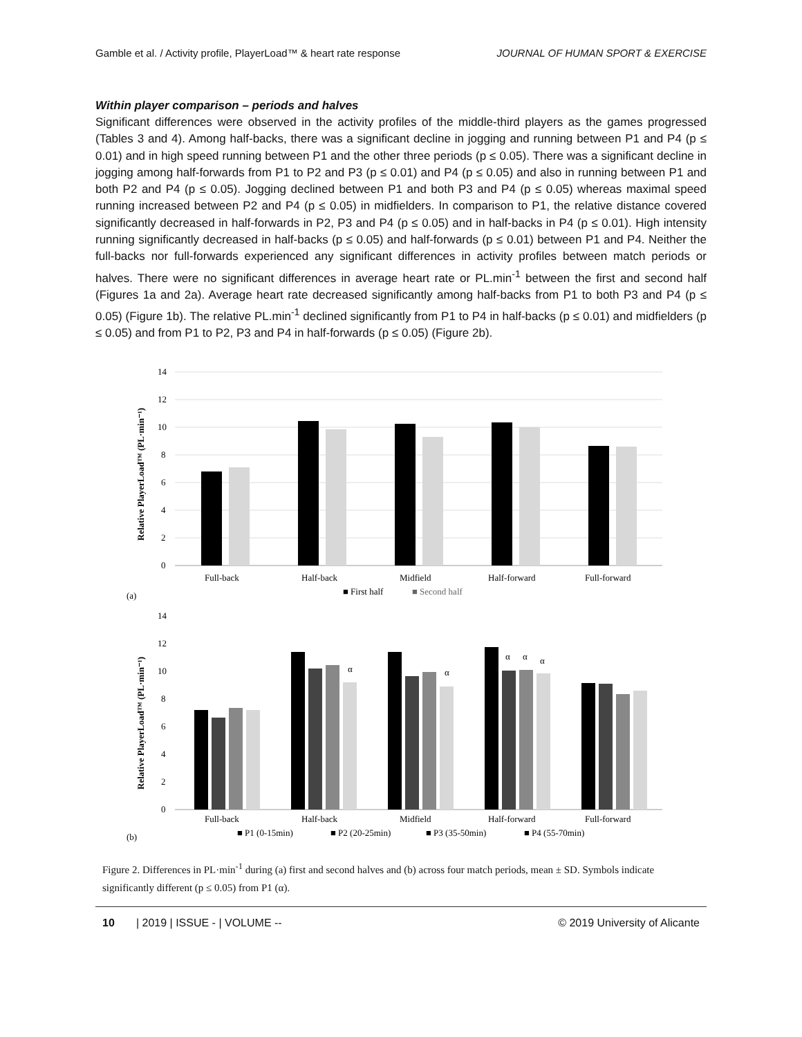Gamble et al. / Activity profile, PlayerLoad™ & heart rate response JOURNAL OF HUMAN SPORT & EXERCISE
Within player comparison – periods and halves
Significant differences were observed in the activity profiles of the middle-third players as the games progressed (Tables 3 and 4). Among half-backs, there was a significant decline in jogging and running between P1 and P4 (p ≤ 0.01) and in high speed running between P1 and the other three periods (p ≤ 0.05). There was a significant decline in jogging among half-forwards from P1 to P2 and P3 (p ≤ 0.01) and P4 (p ≤ 0.05) and also in running between P1 and both P2 and P4 (p ≤ 0.05). Jogging declined between P1 and both P3 and P4 (p ≤ 0.05) whereas maximal speed running increased between P2 and P4 (p ≤ 0.05) in midfielders. In comparison to P1, the relative distance covered significantly decreased in half-forwards in P2, P3 and P4 (p ≤ 0.05) and in half-backs in P4 (p ≤ 0.01). High intensity running significantly decreased in half-backs (p ≤ 0.05) and half-forwards (p ≤ 0.01) between P1 and P4. Neither the full-backs nor full-forwards experienced any significant differences in activity profiles between match periods or halves. There were no significant differences in average heart rate or PL.min<sup>-1</sup> between the first and second half (Figures 1a and 2a). Average heart rate decreased significantly among half-backs from P1 to both P3 and P4 (p ≤ 0.05) (Figure 1b). The relative PL.min<sup>-1</sup> declined significantly from P1 to P4 in half-backs (p ≤ 0.01) and midfielders (p ≤ 0.05) and from P1 to P2, P3 and P4 in half-forwards (p ≤ 0.05) (Figure 2b).
14
12
10
8
6
4
2
0
Relative PlayerLoad™ (PL·min⁻¹)
Full-back
Half-back
Midfield
Half-forward
Full-forward
(a)
■ First half
■ Second half
14
12
10
8
6
4
2
0
Relative PlayerLoad™ (PL·min⁻¹)
α
α
α
α
α
Full-back
Half-back
Midfield
Half-forward
Full-forward
(b)
■ P1 (0-15min)
■ P2 (20-25min)
■ P3 (35-50min)
■ P4 (55-70min)
Figure 2. Differences in PL·min<sup>-1</sup> during (a) first and second halves and (b) across four match periods, mean ± SD. Symbols indicate significantly different (p ≤ 0.05) from P1 (α).
10 | 2019 | ISSUE - | VOLUME -- © 2019 University of Alicante